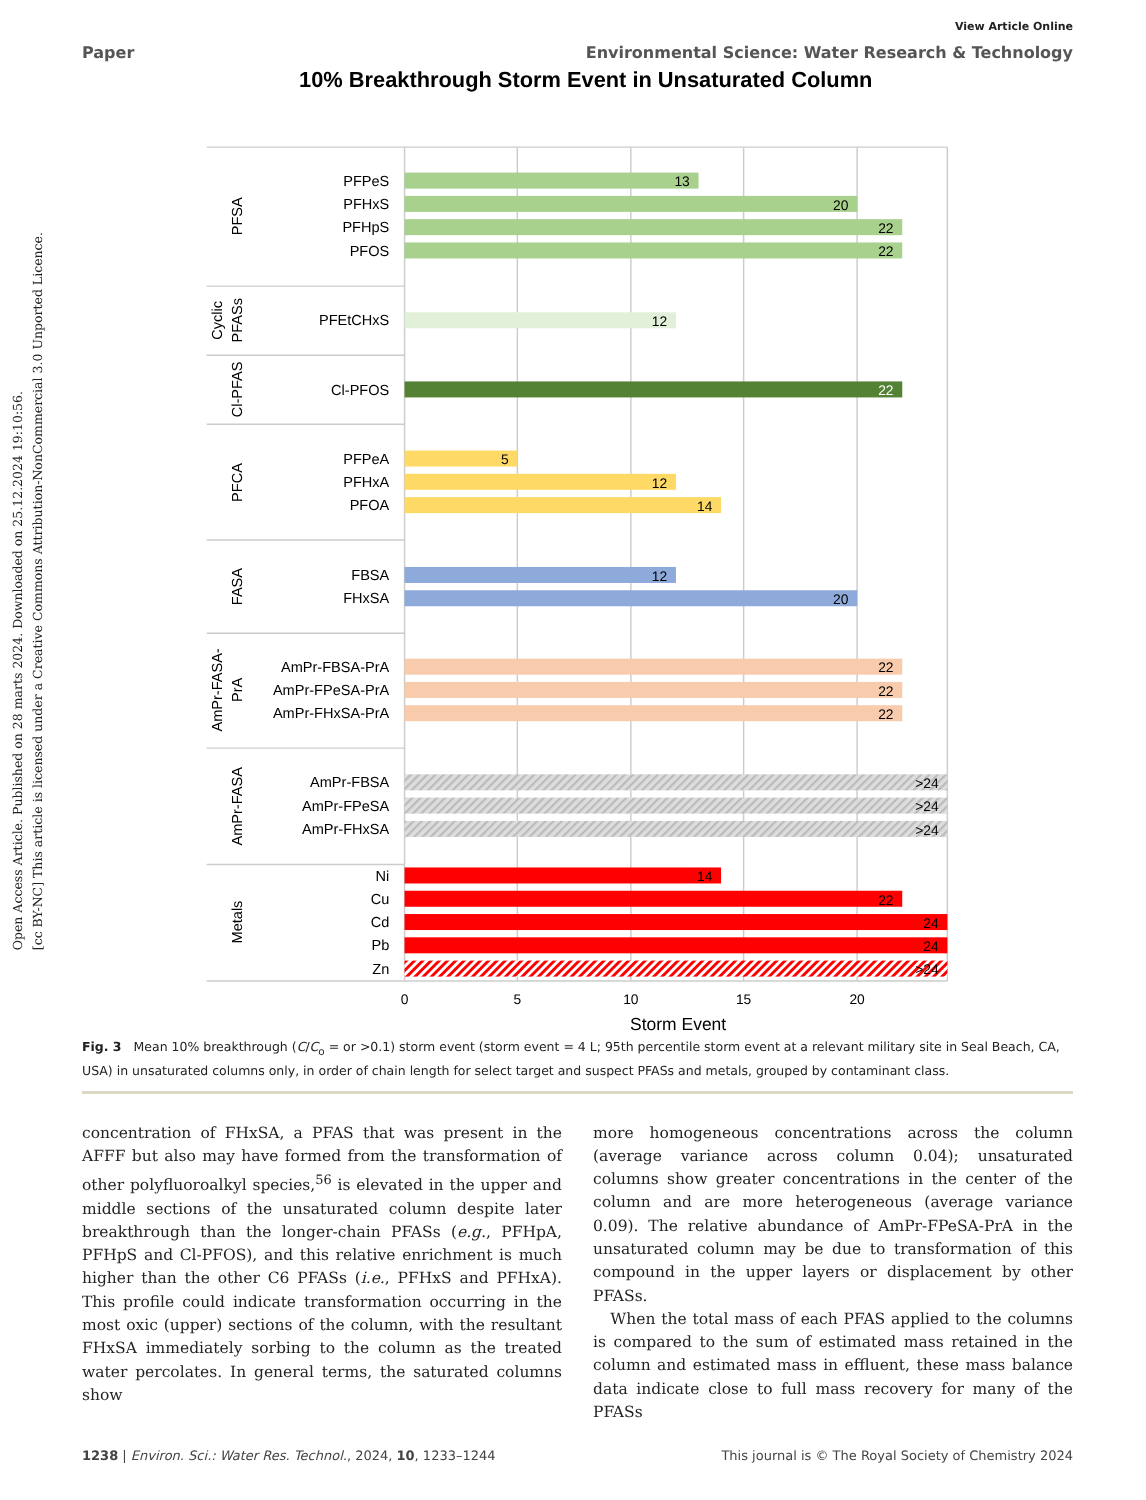Open Access Article. Published on 28 marts 2024. Downloaded on 25.12.2024 19:10:56.
[cc BY-NC] This article is licensed under a Creative Commons Attribution-NonCommercial 3.0 Unported Licence.
View Article Online
Paper Environmental Science: Water Research & Technology
10% Breakthrough Storm Event in Unsaturated Column
PFPeS
PFHxS
PFHpS
PFOS
PFEtCHxS
Cl-PFOS
PFPeA
PFHxA
PFOA
FBSA
FHxSA
AmPr-FBSA-PrA
AmPr-FPeSA-PrA
AmPr-FHxSA-PrA
AmPr-FBSA
AmPr-FPeSA
AmPr-FHxSA
Ni
Cu
Cd
Pb
Zn
PFSA
Cyclic
PFASs
Cl-PFAS
PFCA
FASA
AmPr-FASA-
PrA
AmPr-FASA
Metals
13
20
22
22
12
22
5
12
14
12
20
22
22
22
>24
>24
>24
14
22
24
24
>24
0
5
10
15
20
Storm Event
Fig. 3 Mean 10% breakthrough (C/C<sub>o</sub> = or >0.1) storm event (storm event = 4 L; 95th percentile storm event at a relevant military site in Seal Beach, CA, USA) in unsaturated columns only, in order of chain length for select target and suspect PFASs and metals, grouped by contaminant class.
concentration of FHxSA, a PFAS that was present in the AFFF but also may have formed from the transformation of other polyfluoroalkyl species,<sup>56</sup> is elevated in the upper and middle sections of the unsaturated column despite later breakthrough than the longer-chain PFASs (e.g., PFHpA, PFHpS and Cl-PFOS), and this relative enrichment is much higher than the other C6 PFASs (i.e., PFHxS and PFHxA). This profile could indicate transformation occurring in the most oxic (upper) sections of the column, with the resultant FHxSA immediately sorbing to the column as the treated water percolates. In general terms, the saturated columns show
more homogeneous concentrations across the column (average variance across column 0.04); unsaturated columns show greater concentrations in the center of the column and are more heterogeneous (average variance 0.09). The relative abundance of AmPr-FPeSA-PrA in the unsaturated column may be due to transformation of this compound in the upper layers or displacement by other PFASs.
When the total mass of each PFAS applied to the columns is compared to the sum of estimated mass retained in the column and estimated mass in effluent, these mass balance data indicate close to full mass recovery for many of the PFASs
1238 | Environ. Sci.: Water Res. Technol., 2024, 10, 1233–1244 This journal is © The Royal Society of Chemistry 2024